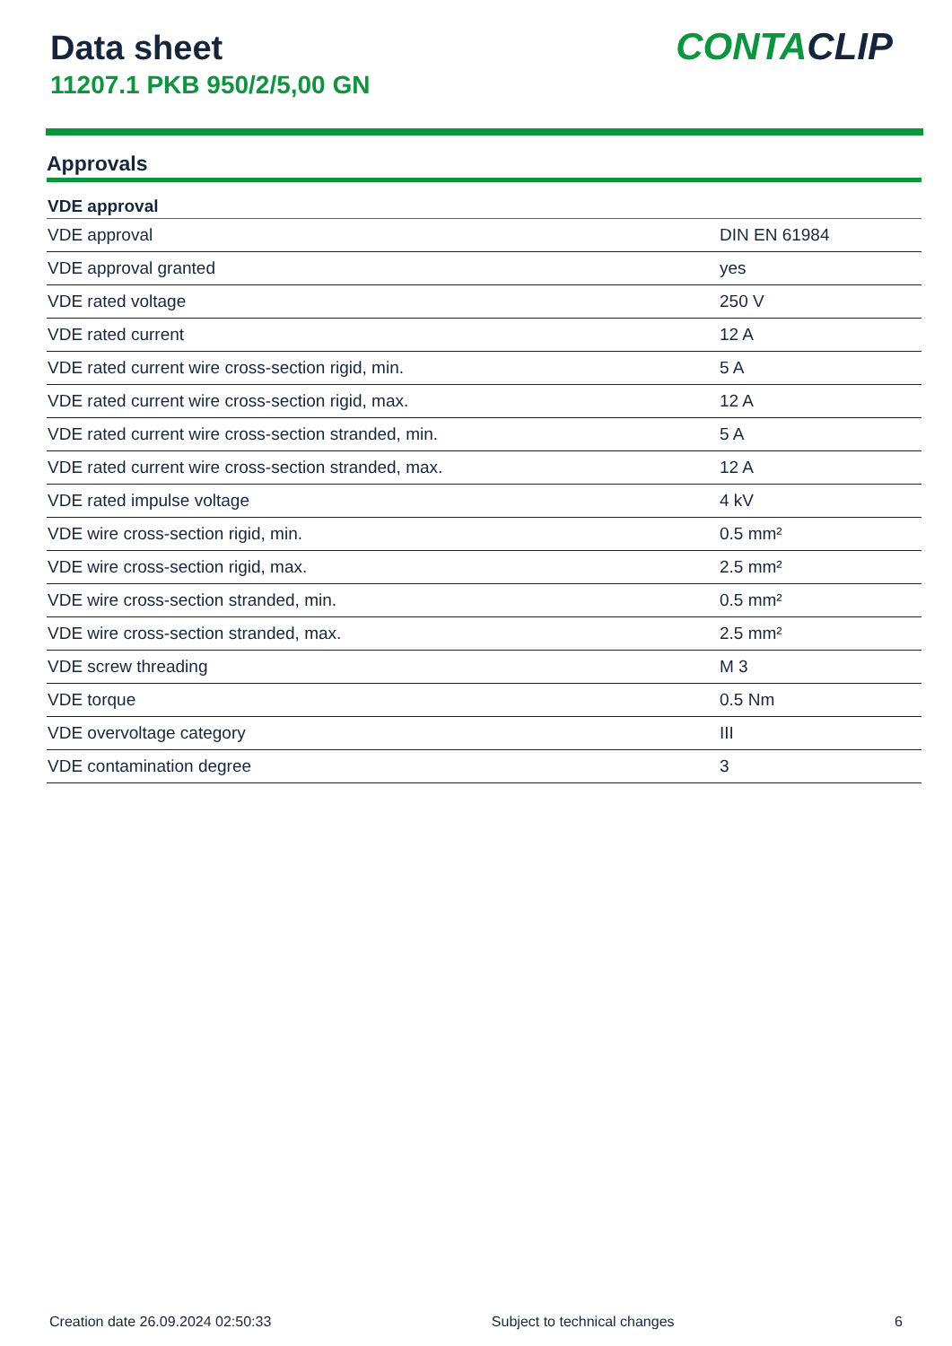Data sheet
11207.1 PKB 950/2/5,00 GN
CONTACLIP
Approvals
| VDE approval | |
| --- | --- |
| VDE approval | DIN EN 61984 |
| VDE approval granted | yes |
| VDE rated voltage | 250 V |
| VDE rated current | 12 A |
| VDE rated current wire cross-section rigid, min. | 5 A |
| VDE rated current wire cross-section rigid, max. | 12 A |
| VDE rated current wire cross-section stranded, min. | 5 A |
| VDE rated current wire cross-section stranded, max. | 12 A |
| VDE rated impulse voltage | 4 kV |
| VDE wire cross-section rigid, min. | 0.5 mm² |
| VDE wire cross-section rigid, max. | 2.5 mm² |
| VDE wire cross-section stranded, min. | 0.5 mm² |
| VDE wire cross-section stranded, max. | 2.5 mm² |
| VDE screw threading | M 3 |
| VDE torque | 0.5 Nm |
| VDE overvoltage category | III |
| VDE contamination degree | 3 |
Creation date 26.09.2024 02:50:33 Subject to technical changes 6